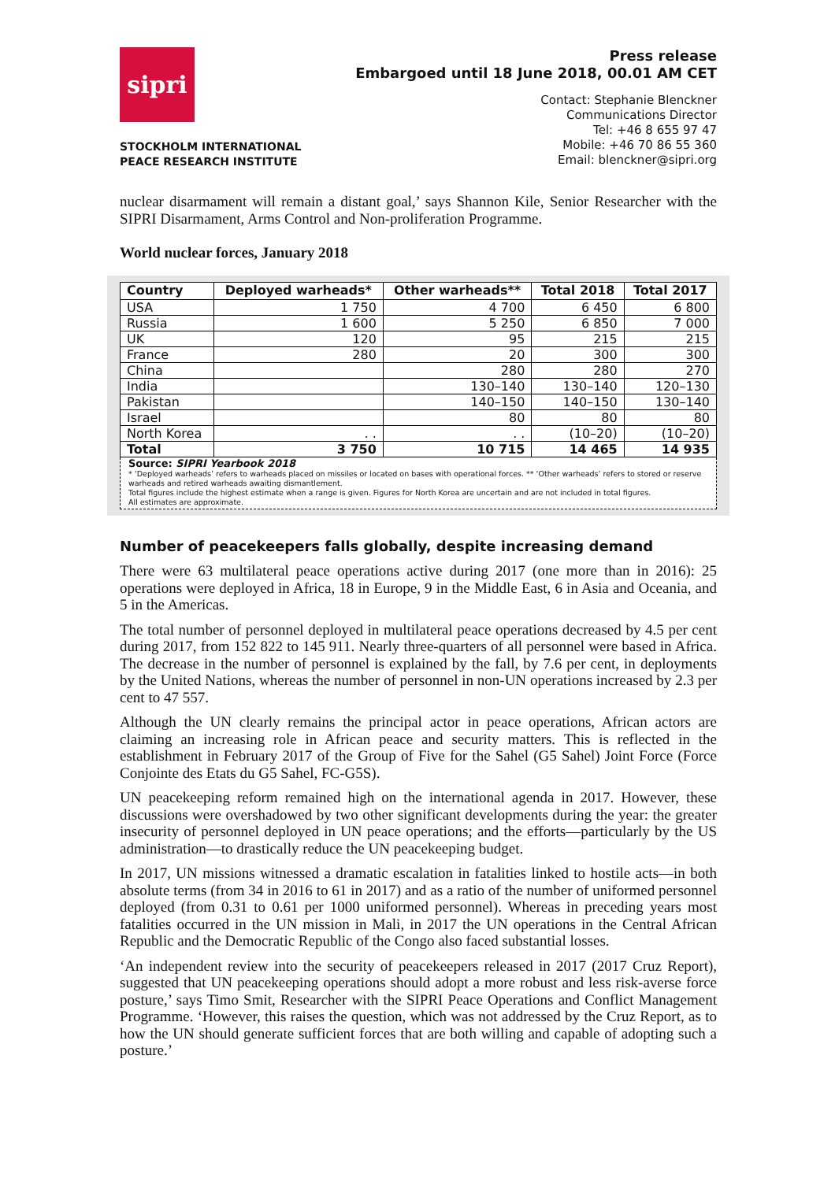sipri
STOCKHOLM INTERNATIONAL
PEACE RESEARCH INSTITUTE
Press release
Embargoed until 18 June 2018, 00.01 AM CET
Contact: Stephanie Blenckner
Communications Director
Tel: +46 8 655 97 47
Mobile: +46 70 86 55 360
Email: blenckner@sipri.org
nuclear disarmament will remain a distant goal,’ says Shannon Kile, Senior Researcher with the SIPRI Disarmament, Arms Control and Non-proliferation Programme.
World nuclear forces, January 2018
| Country | Deployed warheads* | Other warheads** | Total 2018 | Total 2017 |
| --- | --- | --- | --- | --- |
| USA | 1 750 | 4 700 | 6 450 | 6 800 |
| Russia | 1 600 | 5 250 | 6 850 | 7 000 |
| UK | 120 | 95 | 215 | 215 |
| France | 280 | 20 | 300 | 300 |
| China | | 280 | 280 | 270 |
| India | | 130–140 | 130–140 | 120–130 |
| Pakistan | | 140–150 | 140–150 | 130–140 |
| Israel | | 80 | 80 | 80 |
| North Korea | . . | . . | (10–20) | (10–20) |
| Total | 3 750 | 10 715 | 14 465 | 14 935 |
Source: SIPRI Yearbook 2018
* ‘Deployed warheads’ refers to warheads placed on missiles or located on bases with operational forces. ** ‘Other warheads’ refers to stored or reserve warheads and retired warheads awaiting dismantlement.
Total figures include the highest estimate when a range is given. Figures for North Korea are uncertain and are not included in total figures.
All estimates are approximate.
Number of peacekeepers falls globally, despite increasing demand
There were 63 multilateral peace operations active during 2017 (one more than in 2016): 25 operations were deployed in Africa, 18 in Europe, 9 in the Middle East, 6 in Asia and Oceania, and 5 in the Americas.
The total number of personnel deployed in multilateral peace operations decreased by 4.5 per cent during 2017, from 152 822 to 145 911. Nearly three-quarters of all personnel were based in Africa. The decrease in the number of personnel is explained by the fall, by 7.6 per cent, in deployments by the United Nations, whereas the number of personnel in non-UN operations increased by 2.3 per cent to 47 557.
Although the UN clearly remains the principal actor in peace operations, African actors are claiming an increasing role in African peace and security matters. This is reflected in the establishment in February 2017 of the Group of Five for the Sahel (G5 Sahel) Joint Force (Force Conjointe des Etats du G5 Sahel, FC-G5S).
UN peacekeeping reform remained high on the international agenda in 2017. However, these discussions were overshadowed by two other significant developments during the year: the greater insecurity of personnel deployed in UN peace operations; and the efforts—particularly by the US administration—to drastically reduce the UN peacekeeping budget.
In 2017, UN missions witnessed a dramatic escalation in fatalities linked to hostile acts—in both absolute terms (from 34 in 2016 to 61 in 2017) and as a ratio of the number of uniformed personnel deployed (from 0.31 to 0.61 per 1000 uniformed personnel). Whereas in preceding years most fatalities occurred in the UN mission in Mali, in 2017 the UN operations in the Central African Republic and the Democratic Republic of the Congo also faced substantial losses.
‘An independent review into the security of peacekeepers released in 2017 (2017 Cruz Report), suggested that UN peacekeeping operations should adopt a more robust and less risk-averse force posture,’ says Timo Smit, Researcher with the SIPRI Peace Operations and Conflict Management Programme. ‘However, this raises the question, which was not addressed by the Cruz Report, as to how the UN should generate sufficient forces that are both willing and capable of adopting such a posture.’